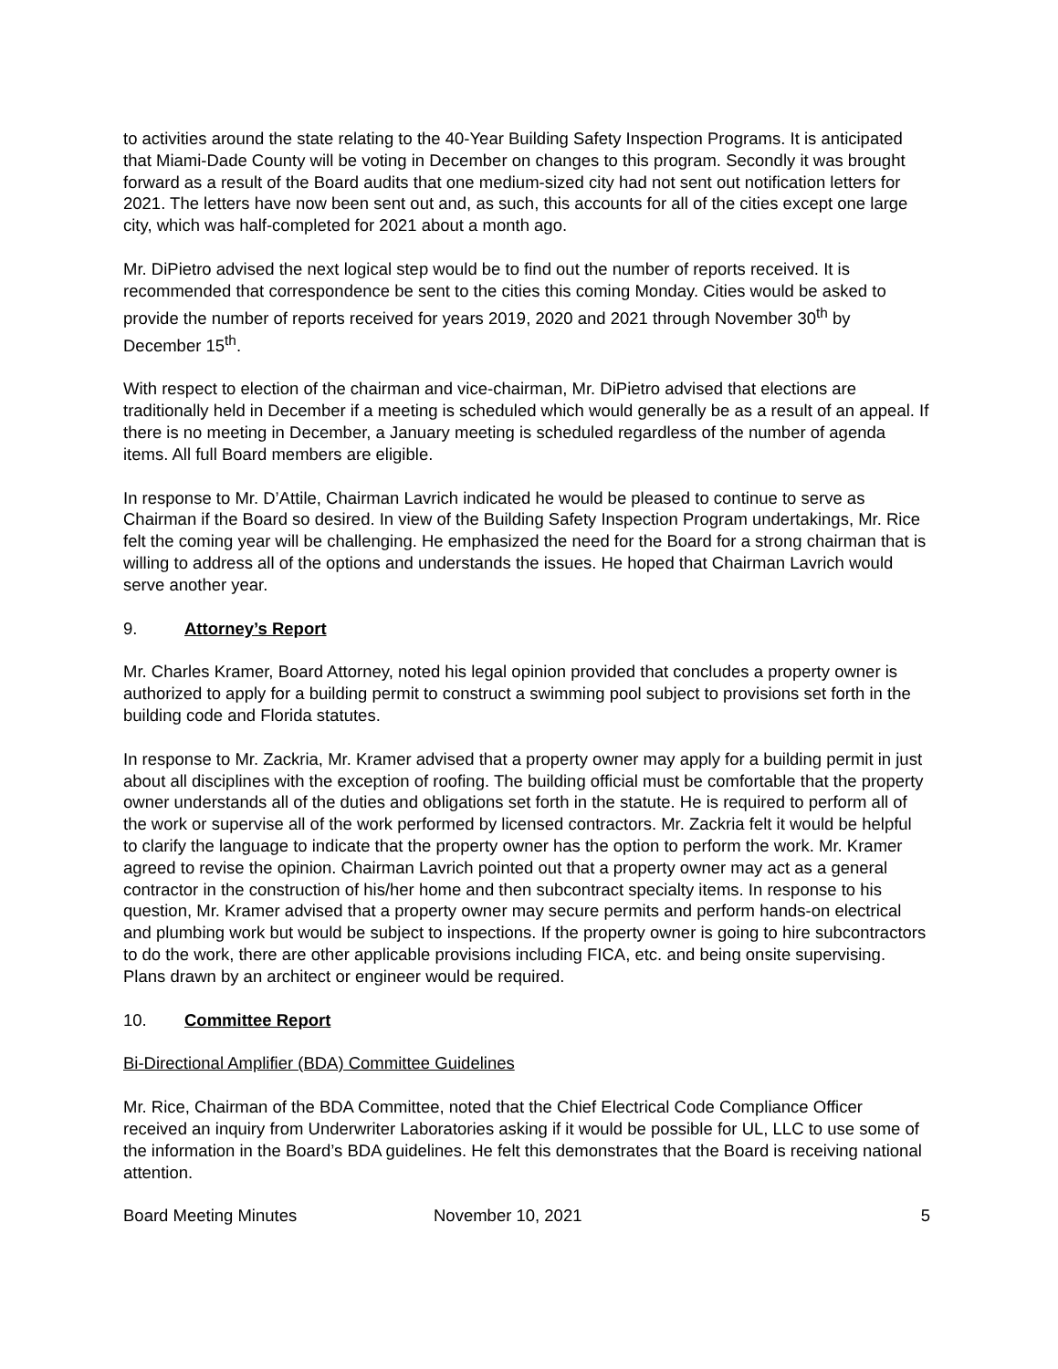to activities around the state relating to the 40-Year Building Safety Inspection Programs. It is anticipated that Miami-Dade County will be voting in December on changes to this program. Secondly it was brought forward as a result of the Board audits that one medium-sized city had not sent out notification letters for 2021. The letters have now been sent out and, as such, this accounts for all of the cities except one large city, which was half-completed for 2021 about a month ago.
Mr. DiPietro advised the next logical step would be to find out the number of reports received. It is recommended that correspondence be sent to the cities this coming Monday. Cities would be asked to provide the number of reports received for years 2019, 2020 and 2021 through November 30<sup>th</sup> by December 15<sup>th</sup>.
With respect to election of the chairman and vice-chairman, Mr. DiPietro advised that elections are traditionally held in December if a meeting is scheduled which would generally be as a result of an appeal. If there is no meeting in December, a January meeting is scheduled regardless of the number of agenda items. All full Board members are eligible.
In response to Mr. D’Attile, Chairman Lavrich indicated he would be pleased to continue to serve as Chairman if the Board so desired. In view of the Building Safety Inspection Program undertakings, Mr. Rice felt the coming year will be challenging. He emphasized the need for the Board for a strong chairman that is willing to address all of the options and understands the issues. He hoped that Chairman Lavrich would serve another year.
9. Attorney’s Report
Mr. Charles Kramer, Board Attorney, noted his legal opinion provided that concludes a property owner is authorized to apply for a building permit to construct a swimming pool subject to provisions set forth in the building code and Florida statutes.
In response to Mr. Zackria, Mr. Kramer advised that a property owner may apply for a building permit in just about all disciplines with the exception of roofing. The building official must be comfortable that the property owner understands all of the duties and obligations set forth in the statute. He is required to perform all of the work or supervise all of the work performed by licensed contractors. Mr. Zackria felt it would be helpful to clarify the language to indicate that the property owner has the option to perform the work. Mr. Kramer agreed to revise the opinion. Chairman Lavrich pointed out that a property owner may act as a general contractor in the construction of his/her home and then subcontract specialty items. In response to his question, Mr. Kramer advised that a property owner may secure permits and perform hands-on electrical and plumbing work but would be subject to inspections. If the property owner is going to hire subcontractors to do the work, there are other applicable provisions including FICA, etc. and being onsite supervising. Plans drawn by an architect or engineer would be required.
10. Committee Report
Bi-Directional Amplifier (BDA) Committee Guidelines
Mr. Rice, Chairman of the BDA Committee, noted that the Chief Electrical Code Compliance Officer received an inquiry from Underwriter Laboratories asking if it would be possible for UL, LLC to use some of the information in the Board’s BDA guidelines. He felt this demonstrates that the Board is receiving national attention.
Board Meeting Minutes November 10, 2021 5